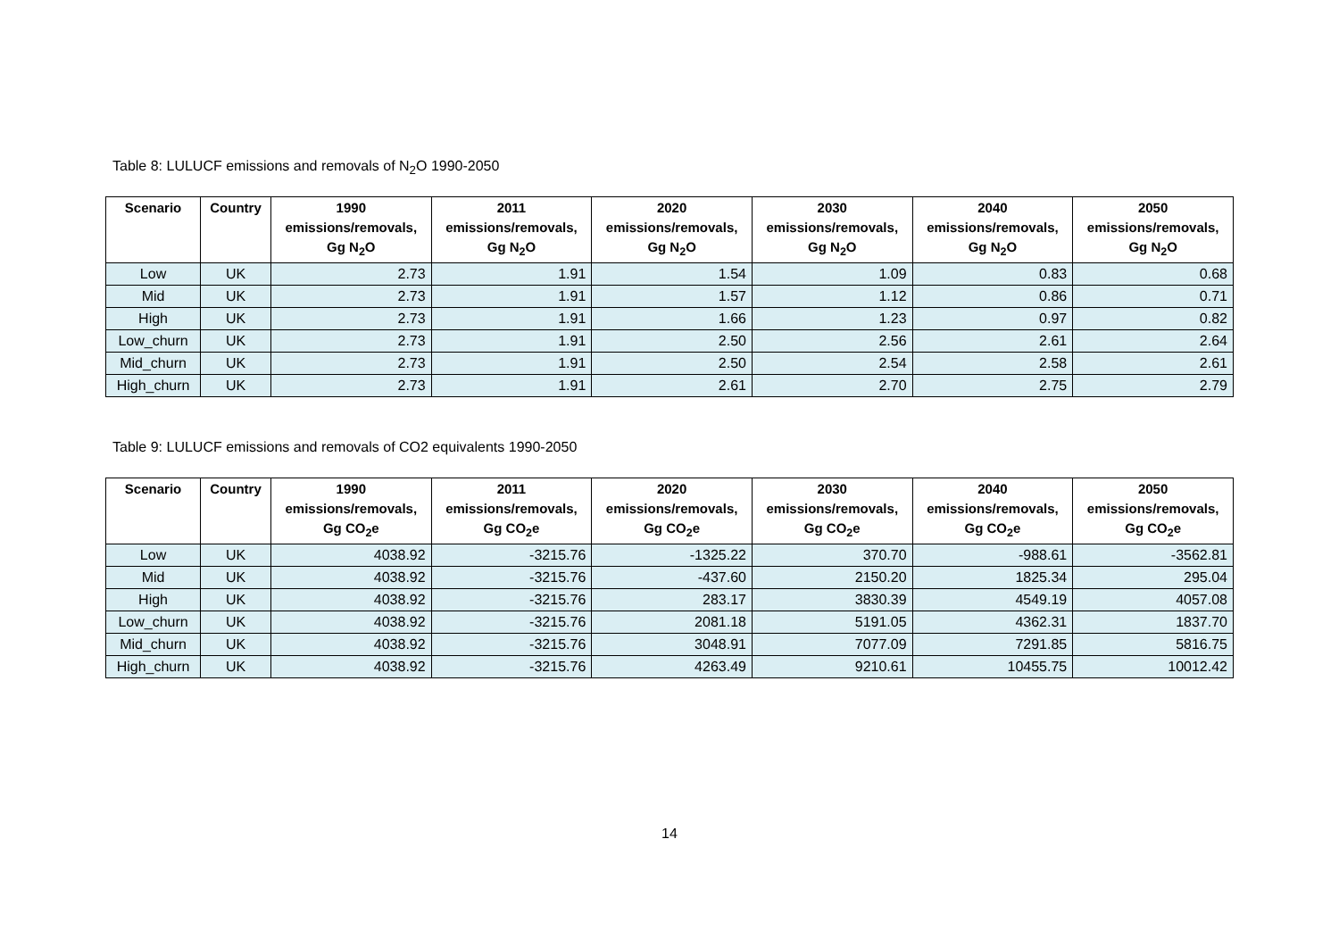Table 8: LULUCF emissions and removals of N<sub>2</sub>O 1990-2050
| Scenario | Country | 1990 emissions/removals, Gg N<sub>2</sub>O | 2011 emissions/removals, Gg N<sub>2</sub>O | 2020 emissions/removals, Gg N<sub>2</sub>O | 2030 emissions/removals, Gg N<sub>2</sub>O | 2040 emissions/removals, Gg N<sub>2</sub>O | 2050 emissions/removals, Gg N<sub>2</sub>O |
| --- | --- | --- | --- | --- | --- | --- | --- |
| Low | UK | 2.73 | 1.91 | 1.54 | 1.09 | 0.83 | 0.68 |
| Mid | UK | 2.73 | 1.91 | 1.57 | 1.12 | 0.86 | 0.71 |
| High | UK | 2.73 | 1.91 | 1.66 | 1.23 | 0.97 | 0.82 |
| Low_churn | UK | 2.73 | 1.91 | 2.50 | 2.56 | 2.61 | 2.64 |
| Mid_churn | UK | 2.73 | 1.91 | 2.50 | 2.54 | 2.58 | 2.61 |
| High_churn | UK | 2.73 | 1.91 | 2.61 | 2.70 | 2.75 | 2.79 |
Table 9: LULUCF emissions and removals of CO2 equivalents 1990-2050
| Scenario | Country | 1990 emissions/removals, Gg CO<sub>2</sub>e | 2011 emissions/removals, Gg CO<sub>2</sub>e | 2020 emissions/removals, Gg CO<sub>2</sub>e | 2030 emissions/removals, Gg CO<sub>2</sub>e | 2040 emissions/removals, Gg CO<sub>2</sub>e | 2050 emissions/removals, Gg CO<sub>2</sub>e |
| --- | --- | --- | --- | --- | --- | --- | --- |
| Low | UK | 4038.92 | -3215.76 | -1325.22 | 370.70 | -988.61 | -3562.81 |
| Mid | UK | 4038.92 | -3215.76 | -437.60 | 2150.20 | 1825.34 | 295.04 |
| High | UK | 4038.92 | -3215.76 | 283.17 | 3830.39 | 4549.19 | 4057.08 |
| Low_churn | UK | 4038.92 | -3215.76 | 2081.18 | 5191.05 | 4362.31 | 1837.70 |
| Mid_churn | UK | 4038.92 | -3215.76 | 3048.91 | 7077.09 | 7291.85 | 5816.75 |
| High_churn | UK | 4038.92 | -3215.76 | 4263.49 | 9210.61 | 10455.75 | 10012.42 |
14